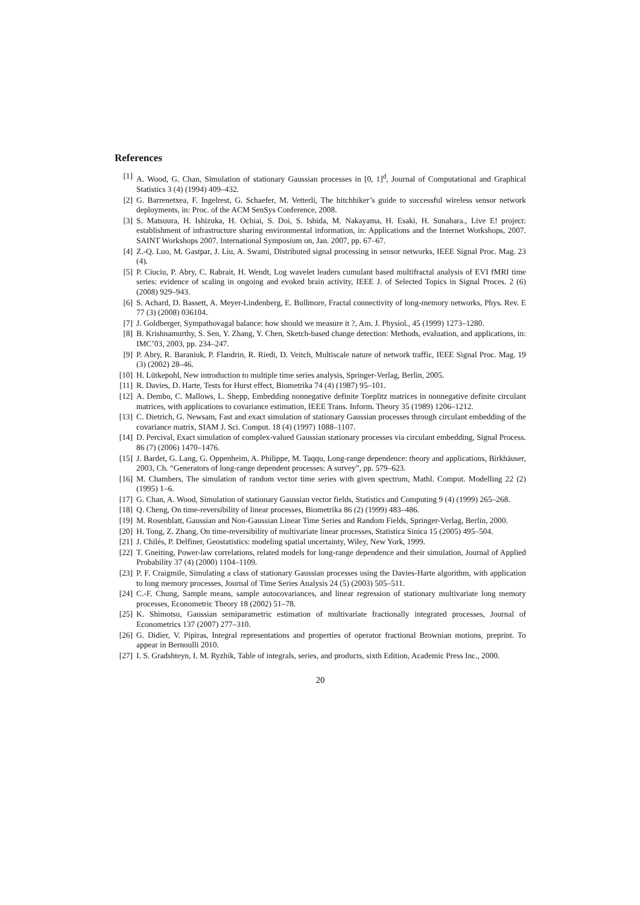References
[1] A. Wood, G. Chan, Simulation of stationary Gaussian processes in [0, 1]<sup>d</sup>, Journal of Computational and Graphical Statistics 3 (4) (1994) 409–432.
[2] G. Barrenetxea, F. Ingelrest, G. Schaefer, M. Vetterli, The hitchhiker’s guide to successful wireless sensor network deployments, in: Proc. of the ACM SenSys Conference, 2008.
[3] S. Matsuura, H. Ishizuka, H. Ochiai, S. Doi, S. Ishida, M. Nakayama, H. Esaki, H. Sunahara., Live E! project: establishment of infrastructure sharing environmental information, in: Applications and the Internet Workshops, 2007. SAINT Workshops 2007. International Symposium on, Jan. 2007, pp. 67–67.
[4] Z.-Q. Luo, M. Gastpar, J. Liu, A. Swami, Distributed signal processing in sensor networks, IEEE Signal Proc. Mag. 23 (4).
[5] P. Ciuciu, P. Abry, C. Rabrait, H. Wendt, Log wavelet leaders cumulant based multifractal analysis of EVI fMRI time series: evidence of scaling in ongoing and evoked brain activity, IEEE J. of Selected Topics in Signal Proces. 2 (6) (2008) 929–943.
[6] S. Achard, D. Bassett, A. Meyer-Lindenberg, E. Bullmore, Fractal connectivity of long-memory networks, Phys. Rev. E 77 (3) (2008) 036104.
[7] J. Goldberger, Sympathovagal balance: how should we measure it ?, Am. J. Physiol., 45 (1999) 1273–1280.
[8] B. Krishnamurthy, S. Sen, Y. Zhang, Y. Chen, Sketch-based change detection: Methods, evaluation, and applications, in: IMC’03, 2003, pp. 234–247.
[9] P. Abry, R. Baraniuk, P. Flandrin, R. Riedi, D. Veitch, Multiscale nature of network traffic, IEEE Signal Proc. Mag. 19 (3) (2002) 28–46.
[10] H. Lütkepohl, New introduction to multiple time series analysis, Springer-Verlag, Berlin, 2005.
[11] R. Davies, D. Harte, Tests for Hurst effect, Biometrika 74 (4) (1987) 95–101.
[12] A. Dembo, C. Mallows, L. Shepp, Embedding nonnegative definite Toeplitz matrices in nonnegative definite circulant matrices, with applications to covariance estimation, IEEE Trans. Inform. Theory 35 (1989) 1206–1212.
[13] C. Dietrich, G. Newsam, Fast and exact simulation of stationary Gaussian processes through circulant embedding of the covariance matrix, SIAM J. Sci. Comput. 18 (4) (1997) 1088–1107.
[14] D. Percival, Exact simulation of complex-valued Gaussian stationary processes via circulant embedding, Signal Process. 86 (7) (2006) 1470–1476.
[15] J. Bardet, G. Lang, G. Oppenheim, A. Philippe, M. Taqqu, Long-range dependence: theory and applications, Birkhäuser, 2003, Ch. “Generators of long-range dependent processes: A survey”, pp. 579–623.
[16] M. Chambers, The simulation of random vector time series with given spectrum, Mathl. Comput. Modelling 22 (2) (1995) 1–6.
[17] G. Chan, A. Wood, Simulation of stationary Gaussian vector fields, Statistics and Computing 9 (4) (1999) 265–268.
[18] Q. Cheng, On time-reversibility of linear processes, Biometrika 86 (2) (1999) 483–486.
[19] M. Rosenblatt, Gaussian and Non-Gaussian Linear Time Series and Random Fields, Springer-Verlag, Berlin, 2000.
[20] H. Tong, Z. Zhang, On time-reversibility of multivariate linear processes, Statistica Sinica 15 (2005) 495–504.
[21] J. Chilés, P. Delfiner, Geostatistics: modeling spatial uncertainty, Wiley, New York, 1999.
[22] T. Gneiting, Power-law correlations, related models for long-range dependence and their simulation, Journal of Applied Probability 37 (4) (2000) 1104–1109.
[23] P. F. Craigmile, Simulating a class of stationary Gaussian processes using the Davies-Harte algorithm, with application to long memory processes, Journal of Time Series Analysis 24 (5) (2003) 505–511.
[24] C.-F. Chung, Sample means, sample autocovariances, and linear regression of stationary multivariate long memory processes, Econometric Theory 18 (2002) 51–78.
[25] K. Shimotsu, Gaussian semiparametric estimation of multivariate fractionally integrated processes, Journal of Econometrics 137 (2007) 277–310.
[26] G. Didier, V. Pipiras, Integral representations and properties of operator fractional Brownian motions, preprint. To appear in Bernoulli 2010.
[27] I. S. Gradshteyn, I. M. Ryzhik, Table of integrals, series, and products, sixth Edition, Academic Press Inc., 2000.
20